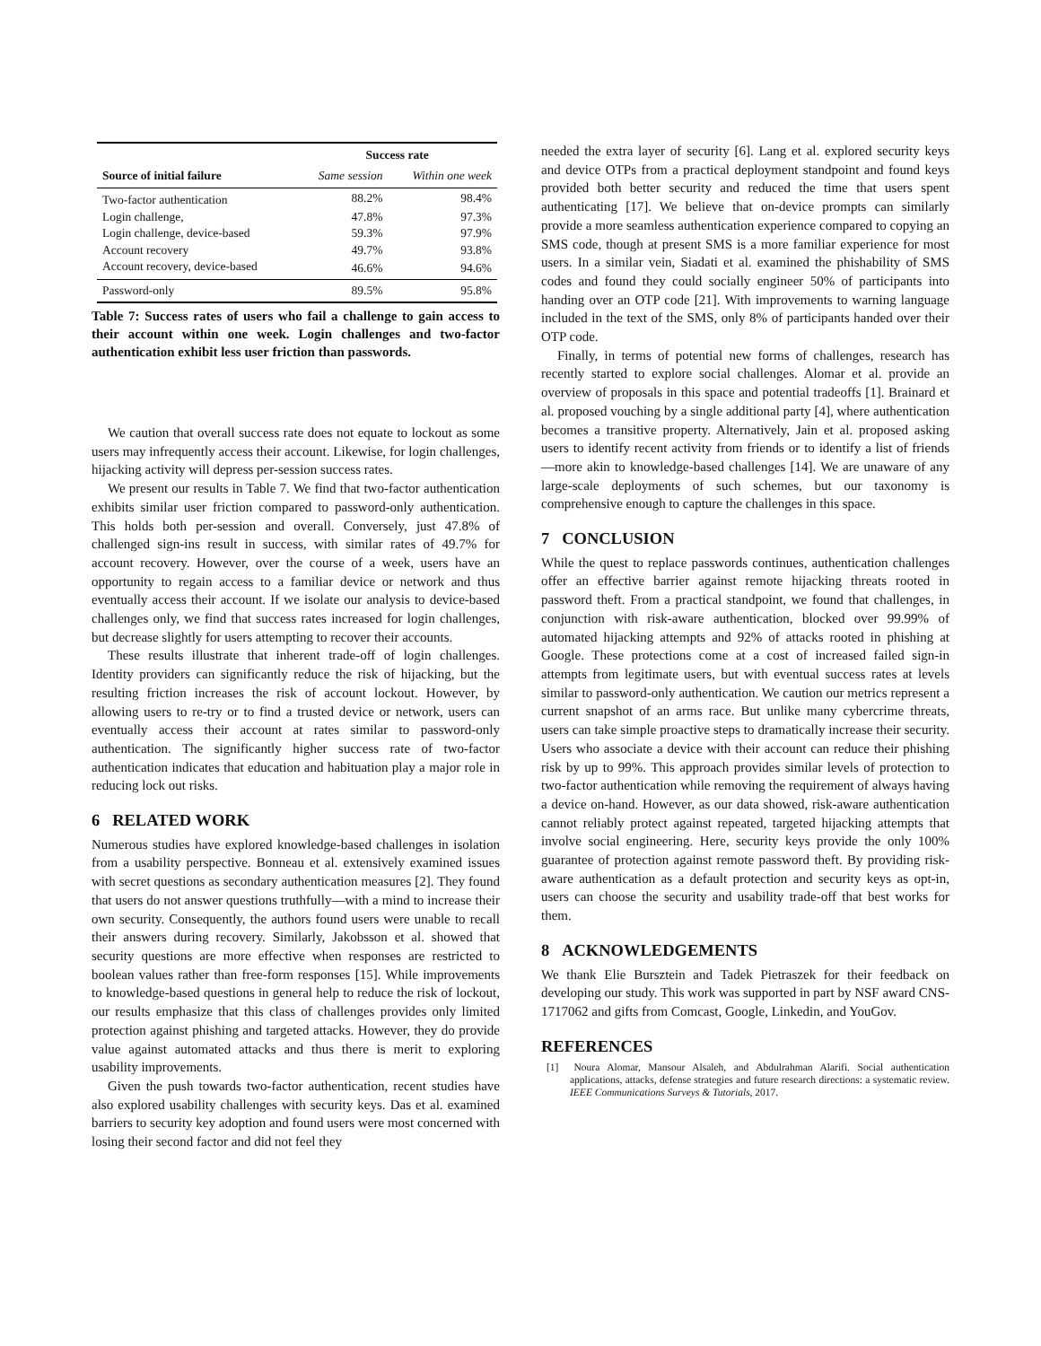| | Success rate | |
| --- | --- | --- |
| Source of initial failure | Same session | Within one week |
| Two-factor authentication | 88.2% | 98.4% |
| Login challenge, | 47.8% | 97.3% |
| Login challenge, device-based | 59.3% | 97.9% |
| Account recovery | 49.7% | 93.8% |
| Account recovery, device-based | 46.6% | 94.6% |
| Password-only | 89.5% | 95.8% |
Table 7: Success rates of users who fail a challenge to gain access to their account within one week. Login challenges and two-factor authentication exhibit less user friction than passwords.
We caution that overall success rate does not equate to lockout as some users may infrequently access their account. Likewise, for login challenges, hijacking activity will depress per-session success rates.
We present our results in Table 7. We find that two-factor authentication exhibits similar user friction compared to password-only authentication. This holds both per-session and overall. Conversely, just 47.8% of challenged sign-ins result in success, with similar rates of 49.7% for account recovery. However, over the course of a week, users have an opportunity to regain access to a familiar device or network and thus eventually access their account. If we isolate our analysis to device-based challenges only, we find that success rates increased for login challenges, but decrease slightly for users attempting to recover their accounts.
These results illustrate that inherent trade-off of login challenges. Identity providers can significantly reduce the risk of hijacking, but the resulting friction increases the risk of account lockout. However, by allowing users to re-try or to find a trusted device or network, users can eventually access their account at rates similar to password-only authentication. The significantly higher success rate of two-factor authentication indicates that education and habituation play a major role in reducing lock out risks.
6 RELATED WORK
Numerous studies have explored knowledge-based challenges in isolation from a usability perspective. Bonneau et al. extensively examined issues with secret questions as secondary authentication measures [2]. They found that users do not answer questions truthfully—with a mind to increase their own security. Consequently, the authors found users were unable to recall their answers during recovery. Similarly, Jakobsson et al. showed that security questions are more effective when responses are restricted to boolean values rather than free-form responses [15]. While improvements to knowledge-based questions in general help to reduce the risk of lockout, our results emphasize that this class of challenges provides only limited protection against phishing and targeted attacks. However, they do provide value against automated attacks and thus there is merit to exploring usability improvements.
Given the push towards two-factor authentication, recent studies have also explored usability challenges with security keys. Das et al. examined barriers to security key adoption and found users were most concerned with losing their second factor and did not feel they
needed the extra layer of security [6]. Lang et al. explored security keys and device OTPs from a practical deployment standpoint and found keys provided both better security and reduced the time that users spent authenticating [17]. We believe that on-device prompts can similarly provide a more seamless authentication experience compared to copying an SMS code, though at present SMS is a more familiar experience for most users. In a similar vein, Siadati et al. examined the phishability of SMS codes and found they could socially engineer 50% of participants into handing over an OTP code [21]. With improvements to warning language included in the text of the SMS, only 8% of participants handed over their OTP code.
Finally, in terms of potential new forms of challenges, research has recently started to explore social challenges. Alomar et al. provide an overview of proposals in this space and potential tradeoffs [1]. Brainard et al. proposed vouching by a single additional party [4], where authentication becomes a transitive property. Alternatively, Jain et al. proposed asking users to identify recent activity from friends or to identify a list of friends—more akin to knowledge-based challenges [14]. We are unaware of any large-scale deployments of such schemes, but our taxonomy is comprehensive enough to capture the challenges in this space.
7 CONCLUSION
While the quest to replace passwords continues, authentication challenges offer an effective barrier against remote hijacking threats rooted in password theft. From a practical standpoint, we found that challenges, in conjunction with risk-aware authentication, blocked over 99.99% of automated hijacking attempts and 92% of attacks rooted in phishing at Google. These protections come at a cost of increased failed sign-in attempts from legitimate users, but with eventual success rates at levels similar to password-only authentication. We caution our metrics represent a current snapshot of an arms race. But unlike many cybercrime threats, users can take simple proactive steps to dramatically increase their security. Users who associate a device with their account can reduce their phishing risk by up to 99%. This approach provides similar levels of protection to two-factor authentication while removing the requirement of always having a device on-hand. However, as our data showed, risk-aware authentication cannot reliably protect against repeated, targeted hijacking attempts that involve social engineering. Here, security keys provide the only 100% guarantee of protection against remote password theft. By providing risk-aware authentication as a default protection and security keys as opt-in, users can choose the security and usability trade-off that best works for them.
8 ACKNOWLEDGEMENTS
We thank Elie Bursztein and Tadek Pietraszek for their feedback on developing our study. This work was supported in part by NSF award CNS-1717062 and gifts from Comcast, Google, Linkedin, and YouGov.
REFERENCES
[1] Noura Alomar, Mansour Alsaleh, and Abdulrahman Alarifi. Social authentication applications, attacks, defense strategies and future research directions: a systematic review. IEEE Communications Surveys & Tutorials, 2017.